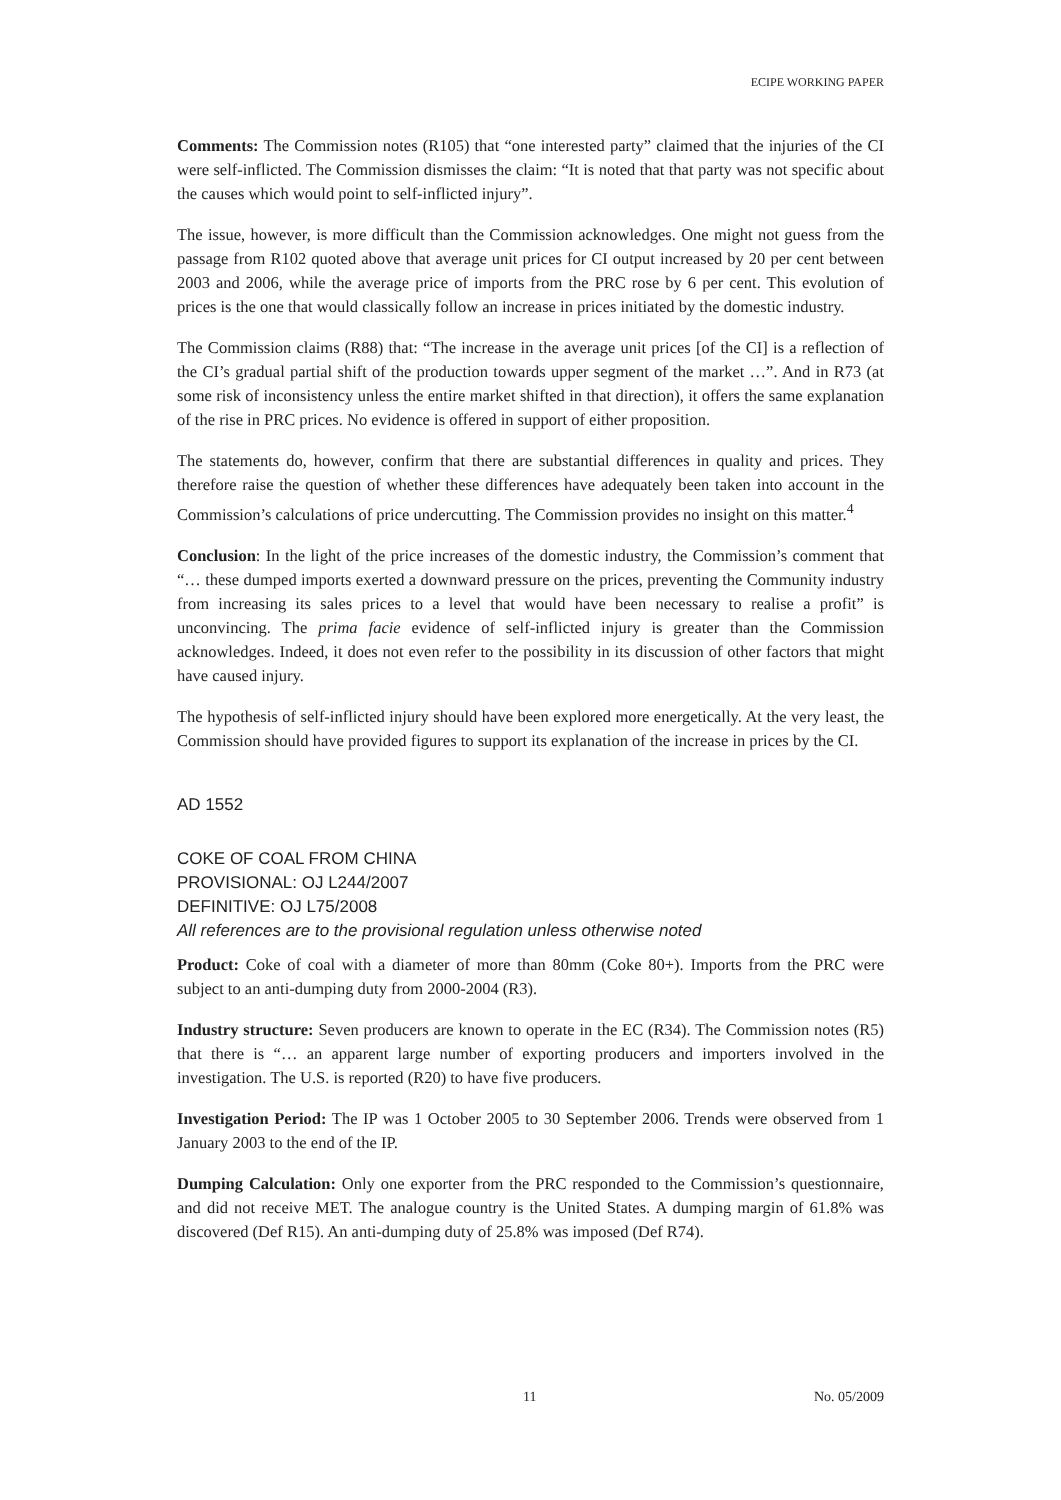ECIPE WORKING PAPER
Comments: The Commission notes (R105) that “one interested party” claimed that the injuries of the CI were self-inflicted. The Commission dismisses the claim: “It is noted that that party was not specific about the causes which would point to self-inflicted injury”.
The issue, however, is more difficult than the Commission acknowledges. One might not guess from the passage from R102 quoted above that average unit prices for CI output increased by 20 per cent between 2003 and 2006, while the average price of imports from the PRC rose by 6 per cent. This evolution of prices is the one that would classically follow an increase in prices initiated by the domestic industry.
The Commission claims (R88) that: “The increase in the average unit prices [of the CI] is a reflection of the CI’s gradual partial shift of the production towards upper segment of the market …”. And in R73 (at some risk of inconsistency unless the entire market shifted in that direction), it offers the same explanation of the rise in PRC prices. No evidence is offered in support of either proposition.
The statements do, however, confirm that there are substantial differences in quality and prices. They therefore raise the question of whether these differences have adequately been taken into account in the Commission’s calculations of price undercutting. The Commission provides no insight on this matter.<sup>4</sup>
Conclusion: In the light of the price increases of the domestic industry, the Commission’s comment that “… these dumped imports exerted a downward pressure on the prices, preventing the Community industry from increasing its sales prices to a level that would have been necessary to realise a profit” is unconvincing. The prima facie evidence of self-inflicted injury is greater than the Commission acknowledges. Indeed, it does not even refer to the possibility in its discussion of other factors that might have caused injury.
The hypothesis of self-inflicted injury should have been explored more energetically. At the very least, the Commission should have provided figures to support its explanation of the increase in prices by the CI.
AD 1552
COKE OF COAL FROM CHINA
PROVISIONAL: OJ L244/2007
DEFINITIVE: OJ L75/2008
All references are to the provisional regulation unless otherwise noted
Product: Coke of coal with a diameter of more than 80mm (Coke 80+). Imports from the PRC were subject to an anti-dumping duty from 2000-2004 (R3).
Industry structure: Seven producers are known to operate in the EC (R34). The Commission notes (R5) that there is “… an apparent large number of exporting producers and importers involved in the investigation. The U.S. is reported (R20) to have five producers.
Investigation Period: The IP was 1 October 2005 to 30 September 2006. Trends were observed from 1 January 2003 to the end of the IP.
Dumping Calculation: Only one exporter from the PRC responded to the Commission’s questionnaire, and did not receive MET. The analogue country is the United States. A dumping margin of 61.8% was discovered (Def R15). An anti-dumping duty of 25.8% was imposed (Def R74).
11 No. 05/2009